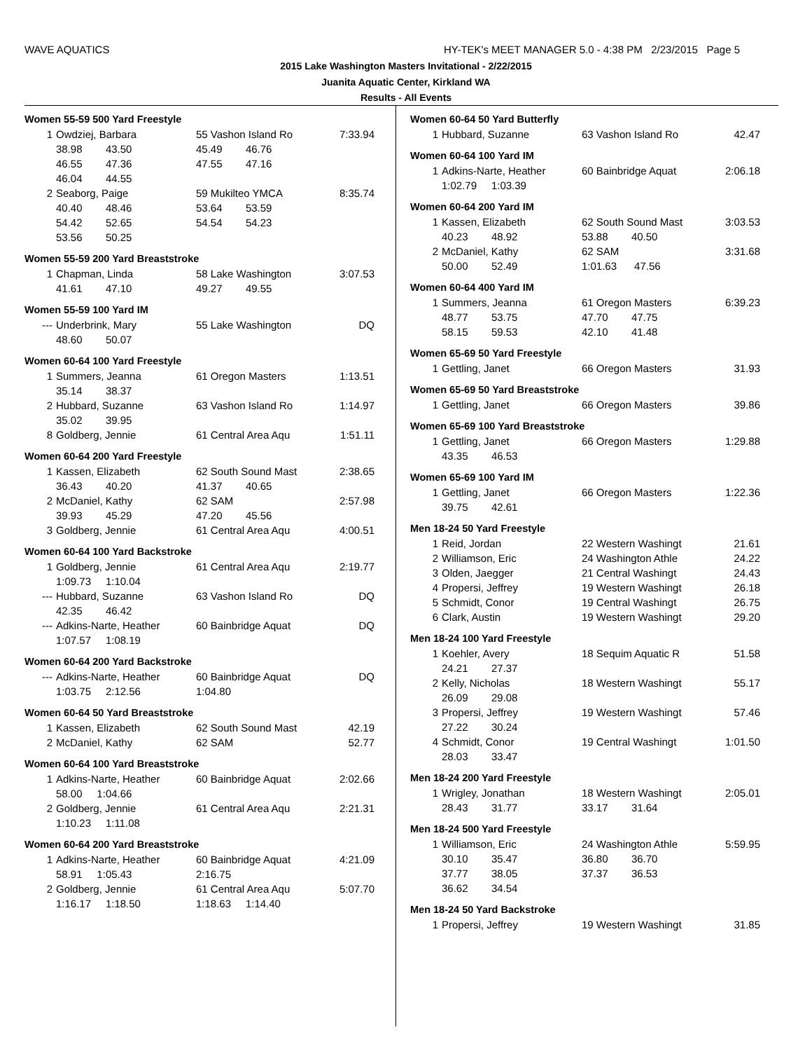WAVE AQUATICS
HY-TEK's MEET MANAGER 5.0 - 4:38 PM 2/23/2015 Page 5
2015 Lake Washington Masters Invitational - 2/22/2015
Juanita Aquatic Center, Kirkland WA
Results - All Events
Women 55-59 500 Yard Freestyle
| 1 | Owdziej, Barbara | 55 Vashon Island Ro | 7:33.94 |
| | 38.98 43.50 | 45.49 46.76 | |
| | 46.55 47.36 | 47.55 47.16 | |
| | 46.04 44.55 | | |
| 2 | Seaborg, Paige | 59 Mukilteo YMCA | 8:35.74 |
| | 40.40 48.46 | 53.64 53.59 | |
| | 54.42 52.65 | 54.54 54.23 | |
| | 53.56 50.25 | | |
Women 55-59 200 Yard Breaststroke
| 1 | Chapman, Linda | 58 Lake Washington | 3:07.53 |
| | 41.61 47.10 | 49.27 49.55 | |
Women 55-59 100 Yard IM
| --- | Underbrink, Mary | 55 Lake Washington | DQ |
| | 48.60 50.07 | | |
Women 60-64 100 Yard Freestyle
| 1 | Summers, Jeanna | 61 Oregon Masters | 1:13.51 |
| | 35.14 38.37 | | |
| 2 | Hubbard, Suzanne | 63 Vashon Island Ro | 1:14.97 |
| | 35.02 39.95 | | |
| 8 | Goldberg, Jennie | 61 Central Area Aqu | 1:51.11 |
Women 60-64 200 Yard Freestyle
| 1 | Kassen, Elizabeth | 62 South Sound Mast | 2:38.65 |
| | 36.43 40.20 | 41.37 40.65 | |
| 2 | McDaniel, Kathy | 62 SAM | 2:57.98 |
| | 39.93 45.29 | 47.20 45.56 | |
| 3 | Goldberg, Jennie | 61 Central Area Aqu | 4:00.51 |
Women 60-64 100 Yard Backstroke
| 1 | Goldberg, Jennie | 61 Central Area Aqu | 2:19.77 |
| | 1:09.73 1:10.04 | | |
| --- | Hubbard, Suzanne | 63 Vashon Island Ro | DQ |
| | 42.35 46.42 | | |
| --- | Adkins-Narte, Heather | 60 Bainbridge Aquat | DQ |
| | 1:07.57 1:08.19 | | |
Women 60-64 200 Yard Backstroke
| --- | Adkins-Narte, Heather | 60 Bainbridge Aquat | DQ |
| | 1:03.75 2:12.56 | 1:04.80 | |
Women 60-64 50 Yard Breaststroke
| 1 | Kassen, Elizabeth | 62 South Sound Mast | 42.19 |
| 2 | McDaniel, Kathy | 62 SAM | 52.77 |
Women 60-64 100 Yard Breaststroke
| 1 | Adkins-Narte, Heather | 60 Bainbridge Aquat | 2:02.66 |
| | 58.00 1:04.66 | | |
| 2 | Goldberg, Jennie | 61 Central Area Aqu | 2:21.31 |
| | 1:10.23 1:11.08 | | |
Women 60-64 200 Yard Breaststroke
| 1 | Adkins-Narte, Heather | 60 Bainbridge Aquat | 4:21.09 |
| | 58.91 1:05.43 | 2:16.75 | |
| 2 | Goldberg, Jennie | 61 Central Area Aqu | 5:07.70 |
| | 1:16.17 1:18.50 | 1:18.63 1:14.40 | |
Women 60-64 50 Yard Butterfly
| 1 | Hubbard, Suzanne | 63 Vashon Island Ro | 42.47 |
Women 60-64 100 Yard IM
| 1 | Adkins-Narte, Heather | 60 Bainbridge Aquat | 2:06.18 |
| | 1:02.79 1:03.39 | | |
Women 60-64 200 Yard IM
| 1 | Kassen, Elizabeth | 62 South Sound Mast | 3:03.53 |
| | 40.23 48.92 | 53.88 40.50 | |
| 2 | McDaniel, Kathy | 62 SAM | 3:31.68 |
| | 50.00 52.49 | 1:01.63 47.56 | |
Women 60-64 400 Yard IM
| 1 | Summers, Jeanna | 61 Oregon Masters | 6:39.23 |
| | 48.77 53.75 | 47.70 47.75 | |
| | 58.15 59.53 | 42.10 41.48 | |
Women 65-69 50 Yard Freestyle
| 1 | Gettling, Janet | 66 Oregon Masters | 31.93 |
Women 65-69 50 Yard Breaststroke
| 1 | Gettling, Janet | 66 Oregon Masters | 39.86 |
Women 65-69 100 Yard Breaststroke
| 1 | Gettling, Janet | 66 Oregon Masters | 1:29.88 |
| | 43.35 46.53 | | |
Women 65-69 100 Yard IM
| 1 | Gettling, Janet | 66 Oregon Masters | 1:22.36 |
| | 39.75 42.61 | | |
Men 18-24 50 Yard Freestyle
| 1 | Reid, Jordan | 22 Western Washingt | 21.61 |
| 2 | Williamson, Eric | 24 Washington Athle | 24.22 |
| 3 | Olden, Jaegger | 21 Central Washingt | 24.43 |
| 4 | Propersi, Jeffrey | 19 Western Washingt | 26.18 |
| 5 | Schmidt, Conor | 19 Central Washingt | 26.75 |
| 6 | Clark, Austin | 19 Western Washingt | 29.20 |
Men 18-24 100 Yard Freestyle
| 1 | Koehler, Avery | 18 Sequim Aquatic R | 51.58 |
| | 24.21 27.37 | | |
| 2 | Kelly, Nicholas | 18 Western Washingt | 55.17 |
| | 26.09 29.08 | | |
| 3 | Propersi, Jeffrey | 19 Western Washingt | 57.46 |
| | 27.22 30.24 | | |
| 4 | Schmidt, Conor | 19 Central Washingt | 1:01.50 |
| | 28.03 33.47 | | |
Men 18-24 200 Yard Freestyle
| 1 | Wrigley, Jonathan | 18 Western Washingt | 2:05.01 |
| | 28.43 31.77 | 33.17 31.64 | |
Men 18-24 500 Yard Freestyle
| 1 | Williamson, Eric | 24 Washington Athle | 5:59.95 |
| | 30.10 35.47 | 36.80 36.70 | |
| | 37.77 38.05 | 37.37 36.53 | |
| | 36.62 34.54 | | |
Men 18-24 50 Yard Backstroke
| 1 | Propersi, Jeffrey | 19 Western Washingt | 31.85 |